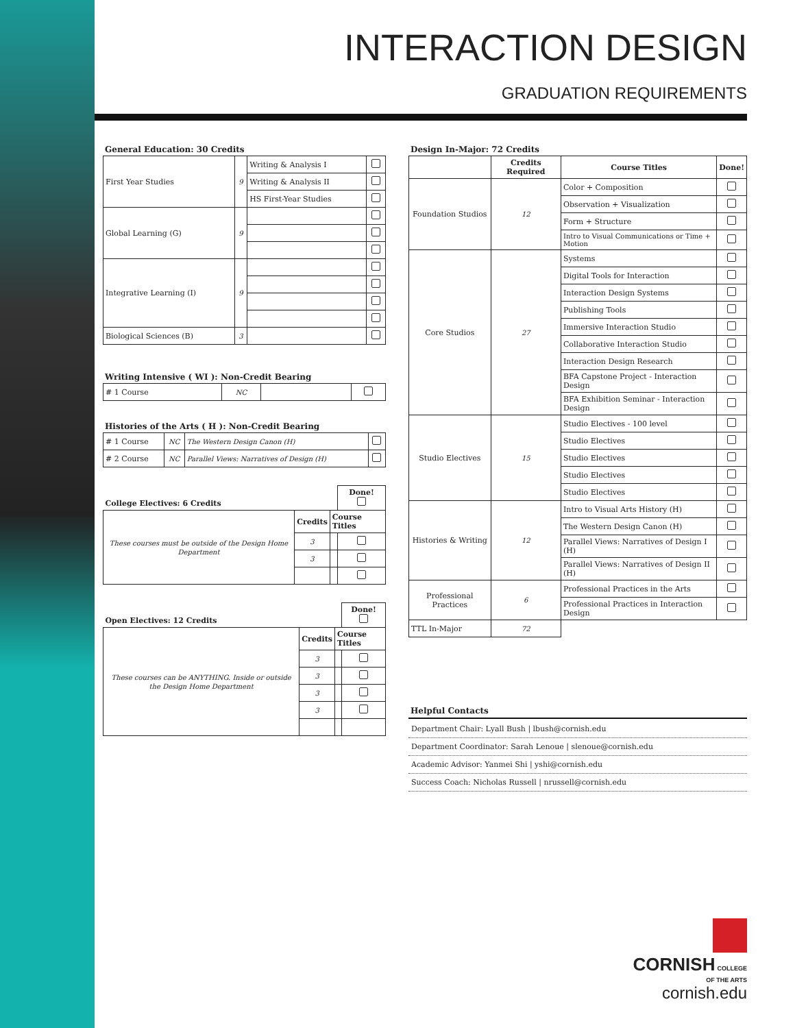INTERACTION DESIGN
GRADUATION REQUIREMENTS
General Education: 30 Credits
| First Year Studies | 9 | Writing & Analysis I | |
| | | Writing & Analysis II | |
| | | HS First-Year Studies | |
| Global Learning (G) | 9 | | |
| Integrative Learning (I) | 9 | | |
| Biological Sciences (B) | 3 | | |
Writing Intensive ( WI ): Non-Credit Bearing
| # 1 Course | NC | | |
Histories of the Arts ( H ): Non-Credit Bearing
| # 1 Course | NC | The Western Design Canon (H) | |
| # 2 Course | NC | Parallel Views: Narratives of Design (H) | |
| College Electives: 6 Credits | | | Done! |
| These courses must be outside of the Design Home Department | Credits | Course Titles | |
| | 3 | | |
| | 3 | | |
| Open Electives: 12 Credits | | | Done! |
| These courses can be ANYTHING. Inside or outside the Design Home Department | Credits | Course Titles | |
| | 3 | | |
| | 3 | | |
| | 3 | | |
| | 3 | | |
Design In-Major: 72 Credits
| | Credits Required | Course Titles | Done! |
| --- | --- | --- | --- |
| Foundation Studios | 12 | Color + Composition | |
| | | Observation + Visualization | |
| | | Form + Structure | |
| | | Intro to Visual Communications or Time + Motion | |
| Core Studios | 27 | Systems | |
| | | Digital Tools for Interaction | |
| | | Interaction Design Systems | |
| | | Publishing Tools | |
| | | Immersive Interaction Studio | |
| | | Collaborative Interaction Studio | |
| | | Interaction Design Research | |
| | | BFA Capstone Project - Interaction Design | |
| | | BFA Exhibition Seminar - Interaction Design | |
| Studio Electives | 15 | Studio Electives - 100 level | |
| | | Studio Electives | |
| | | Studio Electives | |
| | | Studio Electives | |
| | | Studio Electives | |
| Histories & Writing | 12 | Intro to Visual Arts History (H) | |
| | | The Western Design Canon (H) | |
| | | Parallel Views: Narratives of Design I (H) | |
| | | Parallel Views: Narratives of Design II (H) | |
| Professional Practices | 6 | Professional Practices in the Arts | |
| | | Professional Practices in Interaction Design | |
| TTL In-Major | 72 | | |
Helpful Contacts
Department Chair: Lyall Bush | lbush@cornish.edu
Department Coordinator: Sarah Lenoue | slenoue@cornish.edu
Academic Advisor: Yanmei Shi | yshi@cornish.edu
Success Coach: Nicholas Russell | nrussell@cornish.edu
CORNISH COLLEGE
OF THE ARTS
cornish.edu